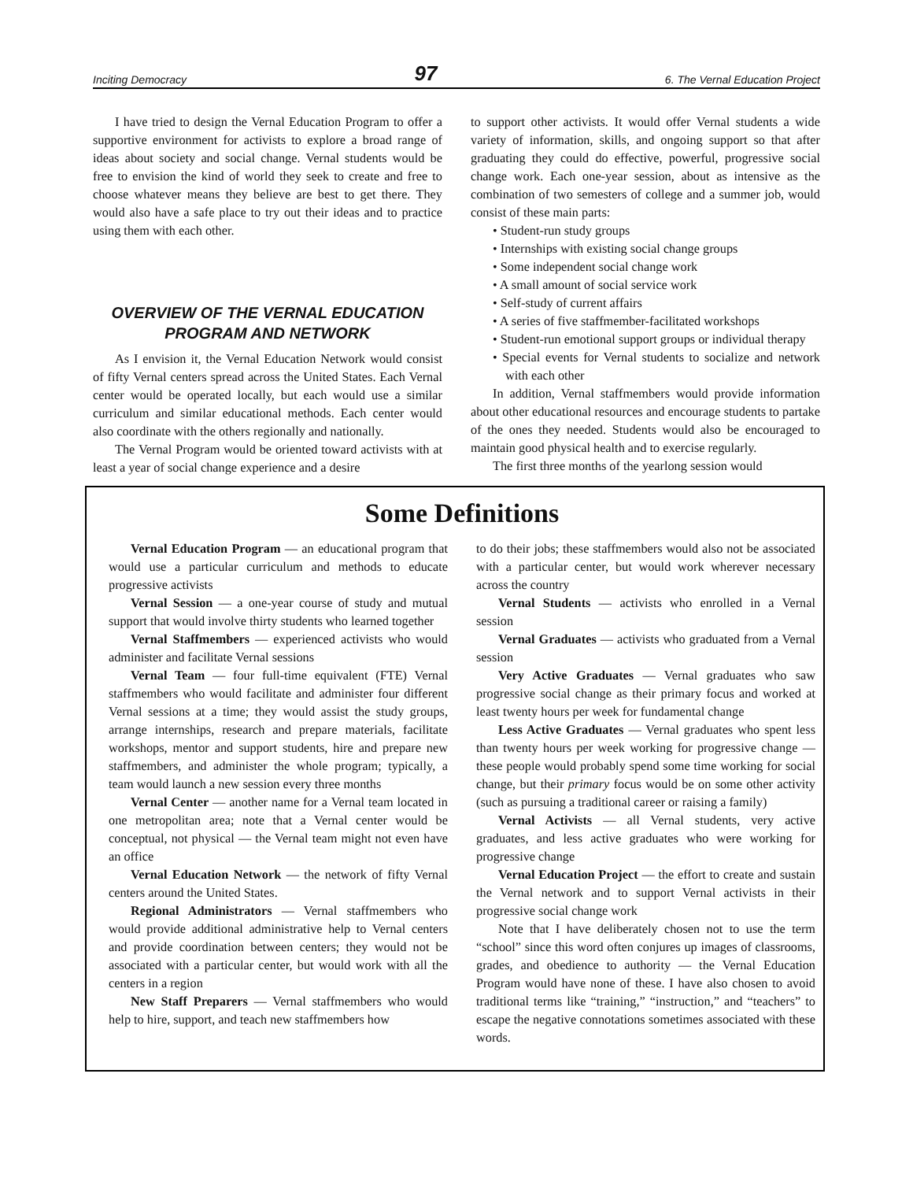Inciting Democracy 97 6. The Vernal Education Project
I have tried to design the Vernal Education Program to offer a supportive environment for activists to explore a broad range of ideas about society and social change. Vernal students would be free to envision the kind of world they seek to create and free to choose whatever means they believe are best to get there. They would also have a safe place to try out their ideas and to practice using them with each other.
OVERVIEW OF THE VERNAL EDUCATION
PROGRAM AND NETWORK
As I envision it, the Vernal Education Network would consist of fifty Vernal centers spread across the United States. Each Vernal center would be operated locally, but each would use a similar curriculum and similar educational methods. Each center would also coordinate with the others regionally and nationally.
The Vernal Program would be oriented toward activists with at least a year of social change experience and a desire
to support other activists. It would offer Vernal students a wide variety of information, skills, and ongoing support so that after graduating they could do effective, powerful, progressive social change work. Each one-year session, about as intensive as the combination of two semesters of college and a summer job, would consist of these main parts:
• Student-run study groups
• Internships with existing social change groups
• Some independent social change work
• A small amount of social service work
• Self-study of current affairs
• A series of five staffmember-facilitated workshops
• Student-run emotional support groups or individual therapy
• Special events for Vernal students to socialize and network with each other
In addition, Vernal staffmembers would provide information about other educational resources and encourage students to partake of the ones they needed. Students would also be encouraged to maintain good physical health and to exercise regularly.
The first three months of the yearlong session would
Some Definitions
Vernal Education Program — an educational program that would use a particular curriculum and methods to educate progressive activists
Vernal Session — a one-year course of study and mutual support that would involve thirty students who learned together
Vernal Staffmembers — experienced activists who would administer and facilitate Vernal sessions
Vernal Team — four full-time equivalent (FTE) Vernal staffmembers who would facilitate and administer four different Vernal sessions at a time; they would assist the study groups, arrange internships, research and prepare materials, facilitate workshops, mentor and support students, hire and prepare new staffmembers, and administer the whole program; typically, a team would launch a new session every three months
Vernal Center — another name for a Vernal team located in one metropolitan area; note that a Vernal center would be conceptual, not physical — the Vernal team might not even have an office
Vernal Education Network — the network of fifty Vernal centers around the United States.
Regional Administrators — Vernal staffmembers who would provide additional administrative help to Vernal centers and provide coordination between centers; they would not be associated with a particular center, but would work with all the centers in a region
New Staff Preparers — Vernal staffmembers who would help to hire, support, and teach new staffmembers how
to do their jobs; these staffmembers would also not be associated with a particular center, but would work wherever necessary across the country
Vernal Students — activists who enrolled in a Vernal session
Vernal Graduates — activists who graduated from a Vernal session
Very Active Graduates — Vernal graduates who saw progressive social change as their primary focus and worked at least twenty hours per week for fundamental change
Less Active Graduates — Vernal graduates who spent less than twenty hours per week working for progressive change — these people would probably spend some time working for social change, but their primary focus would be on some other activity (such as pursuing a traditional career or raising a family)
Vernal Activists — all Vernal students, very active graduates, and less active graduates who were working for progressive change
Vernal Education Project — the effort to create and sustain the Vernal network and to support Vernal activists in their progressive social change work
Note that I have deliberately chosen not to use the term “school” since this word often conjures up images of classrooms, grades, and obedience to authority — the Vernal Education Program would have none of these. I have also chosen to avoid traditional terms like “training,” “instruction,” and “teachers” to escape the negative connotations sometimes associated with these words.